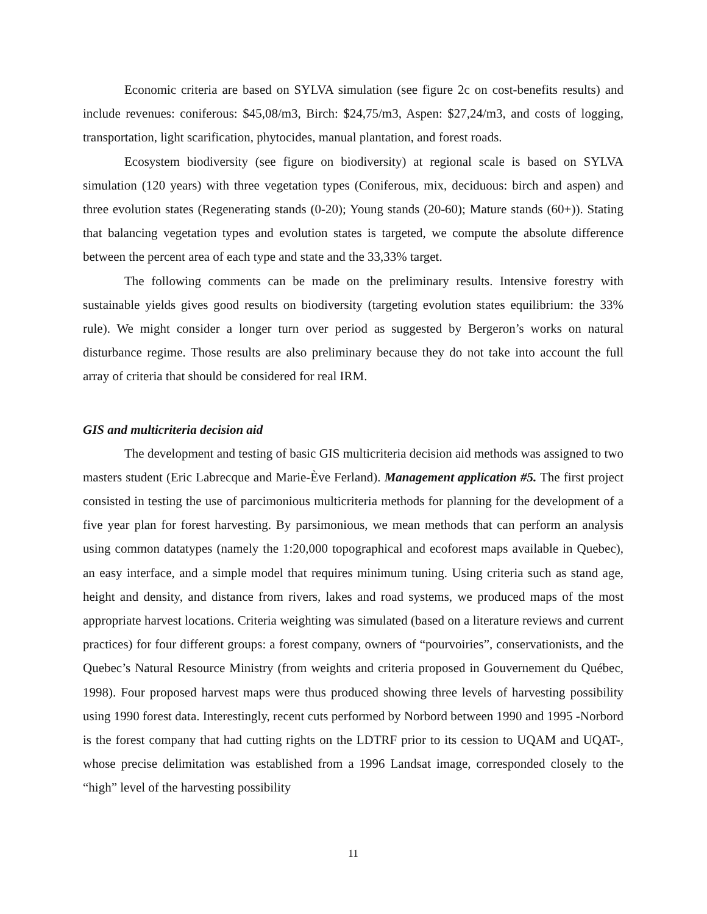Economic criteria are based on SYLVA simulation (see figure 2c on cost-benefits results) and include revenues: coniferous: $45,08/m3, Birch: $24,75/m3, Aspen: $27,24/m3, and costs of logging, transportation, light scarification, phytocides, manual plantation, and forest roads.
Ecosystem biodiversity (see figure on biodiversity) at regional scale is based on SYLVA simulation (120 years) with three vegetation types (Coniferous, mix, deciduous: birch and aspen) and three evolution states (Regenerating stands (0-20); Young stands (20-60); Mature stands (60+)). Stating that balancing vegetation types and evolution states is targeted, we compute the absolute difference between the percent area of each type and state and the 33,33% target.
The following comments can be made on the preliminary results. Intensive forestry with sustainable yields gives good results on biodiversity (targeting evolution states equilibrium: the 33% rule). We might consider a longer turn over period as suggested by Bergeron’s works on natural disturbance regime. Those results are also preliminary because they do not take into account the full array of criteria that should be considered for real IRM.
GIS and multicriteria decision aid
The development and testing of basic GIS multicriteria decision aid methods was assigned to two masters student (Eric Labrecque and Marie-Ève Ferland). Management application #5. The first project consisted in testing the use of parcimonious multicriteria methods for planning for the development of a five year plan for forest harvesting. By parsimonious, we mean methods that can perform an analysis using common datatypes (namely the 1:20,000 topographical and ecoforest maps available in Quebec), an easy interface, and a simple model that requires minimum tuning. Using criteria such as stand age, height and density, and distance from rivers, lakes and road systems, we produced maps of the most appropriate harvest locations. Criteria weighting was simulated (based on a literature reviews and current practices) for four different groups: a forest company, owners of “pourvoiries”, conservationists, and the Quebec’s Natural Resource Ministry (from weights and criteria proposed in Gouvernement du Québec, 1998). Four proposed harvest maps were thus produced showing three levels of harvesting possibility using 1990 forest data. Interestingly, recent cuts performed by Norbord between 1990 and 1995 -Norbord is the forest company that had cutting rights on the LDTRF prior to its cession to UQAM and UQAT-, whose precise delimitation was established from a 1996 Landsat image, corresponded closely to the “high” level of the harvesting possibility
11